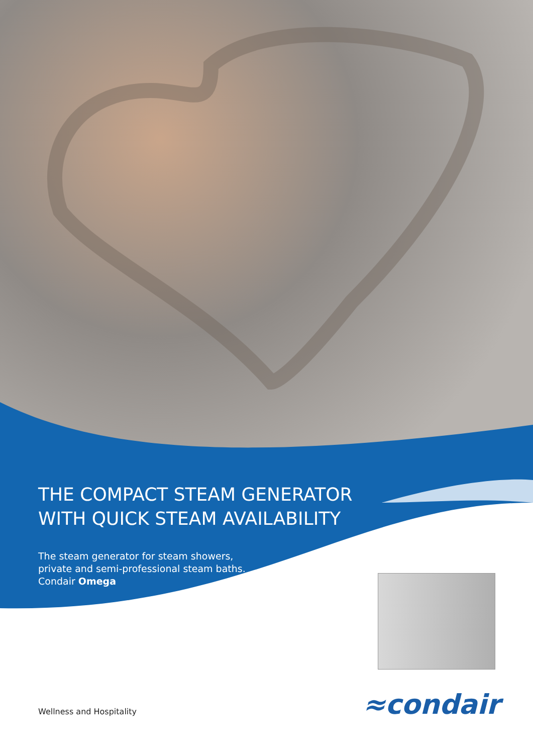THE COMPACT STEAM GENERATOR WITH QUICK STEAM AVAILABILITY
The steam generator for steam showers, private and semi-professional steam baths.
Condair Omega
≈condair
Wellness and Hospitality